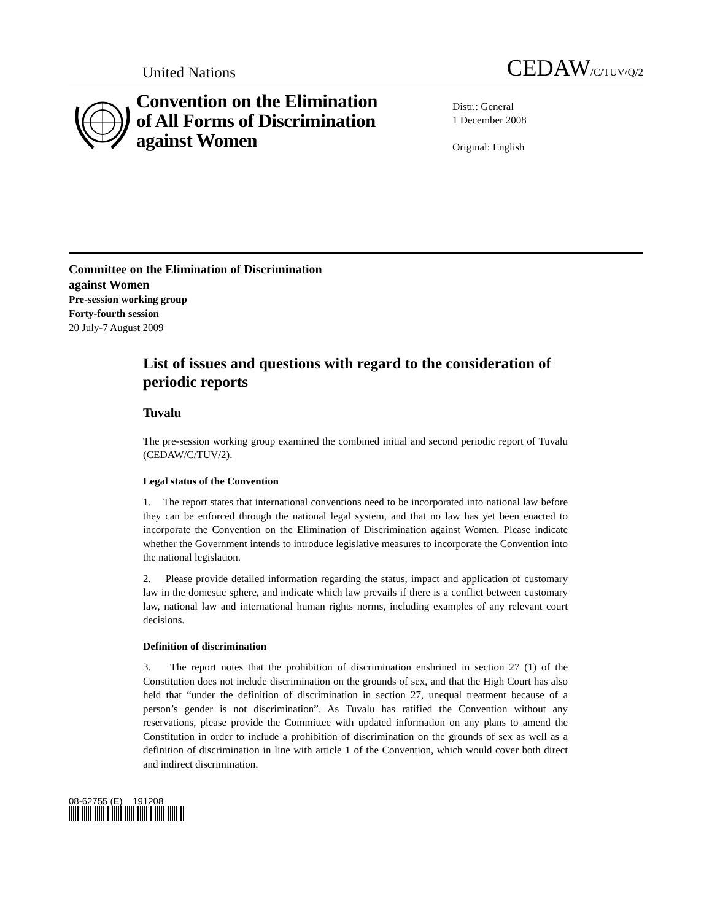United Nations CEDAW/C/TUV/Q/2
Convention on the Elimination of All Forms of Discrimination against Women
Distr.: General
1 December 2008
Original: English
Committee on the Elimination of Discrimination
against Women
Pre-session working group
Forty-fourth session
20 July-7 August 2009
List of issues and questions with regard to the consideration of periodic reports
Tuvalu
The pre-session working group examined the combined initial and second periodic report of Tuvalu (CEDAW/C/TUV/2).
Legal status of the Convention
1. The report states that international conventions need to be incorporated into national law before they can be enforced through the national legal system, and that no law has yet been enacted to incorporate the Convention on the Elimination of Discrimination against Women. Please indicate whether the Government intends to introduce legislative measures to incorporate the Convention into the national legislation.
2. Please provide detailed information regarding the status, impact and application of customary law in the domestic sphere, and indicate which law prevails if there is a conflict between customary law, national law and international human rights norms, including examples of any relevant court decisions.
Definition of discrimination
3. The report notes that the prohibition of discrimination enshrined in section 27 (1) of the Constitution does not include discrimination on the grounds of sex, and that the High Court has also held that “under the definition of discrimination in section 27, unequal treatment because of a person’s gender is not discrimination”. As Tuvalu has ratified the Convention without any reservations, please provide the Committee with updated information on any plans to amend the Constitution in order to include a prohibition of discrimination on the grounds of sex as well as a definition of discrimination in line with article 1 of the Convention, which would cover both direct and indirect discrimination.
08-62755 (E) 191208